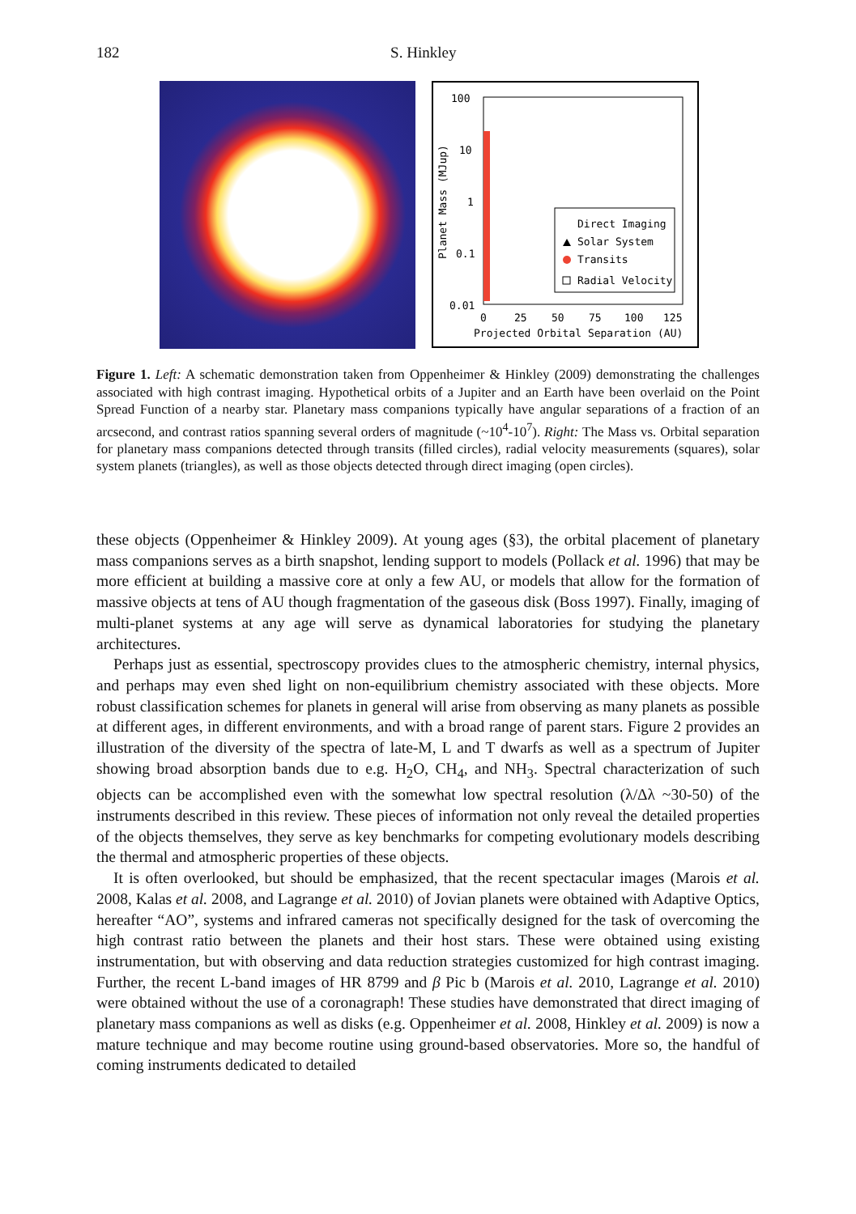182 S. Hinkley
100
10
1
0.1
0.01
0
25
50
75
100
125
Projected Orbital Separation (AU)
Planet Mass (MJup)
Direct Imaging
Solar System
Transits
Radial Velocity
Figure 1. Left: A schematic demonstration taken from Oppenheimer & Hinkley (2009) demonstrating the challenges associated with high contrast imaging. Hypothetical orbits of a Jupiter and an Earth have been overlaid on the Point Spread Function of a nearby star. Planetary mass companions typically have angular separations of a fraction of an arcsecond, and contrast ratios spanning several orders of magnitude (~10<sup>4</sup>-10<sup>7</sup>). Right: The Mass vs. Orbital separation for planetary mass companions detected through transits (filled circles), radial velocity measurements (squares), solar system planets (triangles), as well as those objects detected through direct imaging (open circles).
these objects (Oppenheimer & Hinkley 2009). At young ages (§3), the orbital placement of planetary mass companions serves as a birth snapshot, lending support to models (Pollack et al. 1996) that may be more efficient at building a massive core at only a few AU, or models that allow for the formation of massive objects at tens of AU though fragmentation of the gaseous disk (Boss 1997). Finally, imaging of multi-planet systems at any age will serve as dynamical laboratories for studying the planetary architectures.
Perhaps just as essential, spectroscopy provides clues to the atmospheric chemistry, internal physics, and perhaps may even shed light on non-equilibrium chemistry associated with these objects. More robust classification schemes for planets in general will arise from observing as many planets as possible at different ages, in different environments, and with a broad range of parent stars. Figure 2 provides an illustration of the diversity of the spectra of late-M, L and T dwarfs as well as a spectrum of Jupiter showing broad absorption bands due to e.g. H<sub>2</sub>O, CH<sub>4</sub>, and NH<sub>3</sub>. Spectral characterization of such objects can be accomplished even with the somewhat low spectral resolution (λ/Δλ ~30-50) of the instruments described in this review. These pieces of information not only reveal the detailed properties of the objects themselves, they serve as key benchmarks for competing evolutionary models describing the thermal and atmospheric properties of these objects.
It is often overlooked, but should be emphasized, that the recent spectacular images (Marois et al. 2008, Kalas et al. 2008, and Lagrange et al. 2010) of Jovian planets were obtained with Adaptive Optics, hereafter “AO”, systems and infrared cameras not specifically designed for the task of overcoming the high contrast ratio between the planets and their host stars. These were obtained using existing instrumentation, but with observing and data reduction strategies customized for high contrast imaging. Further, the recent L-band images of HR 8799 and β Pic b (Marois et al. 2010, Lagrange et al. 2010) were obtained without the use of a coronagraph! These studies have demonstrated that direct imaging of planetary mass companions as well as disks (e.g. Oppenheimer et al. 2008, Hinkley et al. 2009) is now a mature technique and may become routine using ground-based observatories. More so, the handful of coming instruments dedicated to detailed